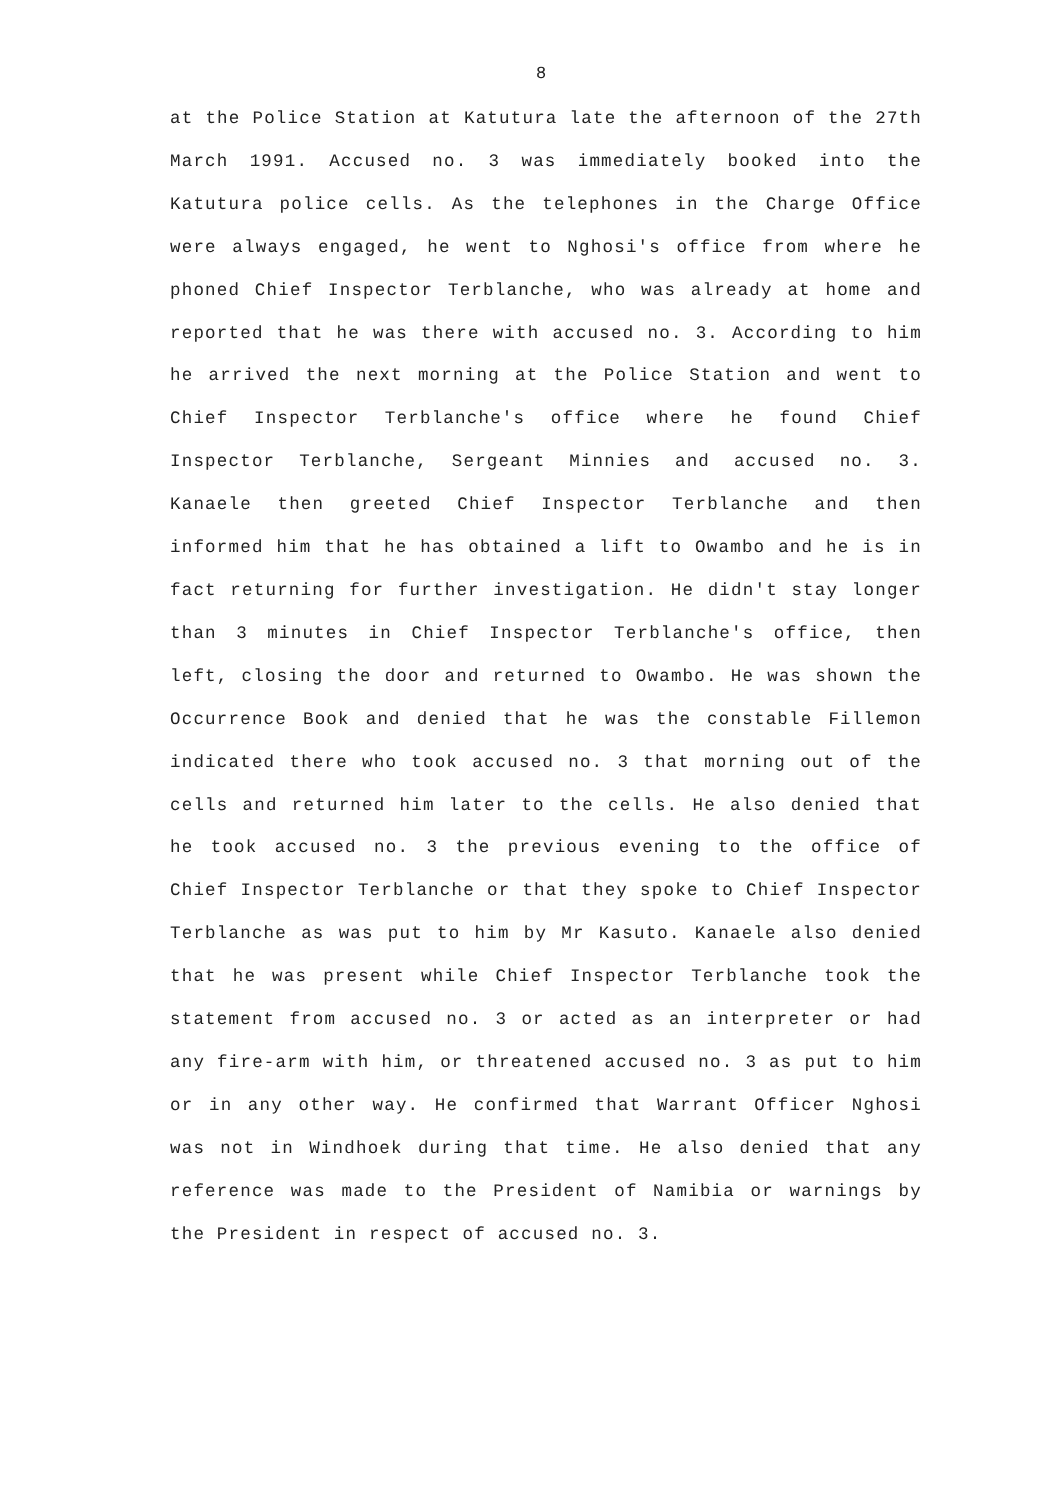8
at the Police Station at Katutura late the afternoon of the 27th March 1991. Accused no. 3 was immediately booked into the Katutura police cells. As the telephones in the Charge Office were always engaged, he went to Nghosi's office from where he phoned Chief Inspector Terblanche, who was already at home and reported that he was there with accused no. 3. According to him he arrived the next morning at the Police Station and went to Chief Inspector Terblanche's office where he found Chief Inspector Terblanche, Sergeant Minnies and accused no. 3. Kanaele then greeted Chief Inspector Terblanche and then informed him that he has obtained a lift to Owambo and he is in fact returning for further investigation. He didn't stay longer than 3 minutes in Chief Inspector Terblanche's office, then left, closing the door and returned to Owambo. He was shown the Occurrence Book and denied that he was the constable Fillemon indicated there who took accused no. 3 that morning out of the cells and returned him later to the cells. He also denied that he took accused no. 3 the previous evening to the office of Chief Inspector Terblanche or that they spoke to Chief Inspector Terblanche as was put to him by Mr Kasuto. Kanaele also denied that he was present while Chief Inspector Terblanche took the statement from accused no. 3 or acted as an interpreter or had any fire-arm with him, or threatened accused no. 3 as put to him or in any other way. He confirmed that Warrant Officer Nghosi was not in Windhoek during that time. He also denied that any reference was made to the President of Namibia or warnings by the President in respect of accused no. 3.